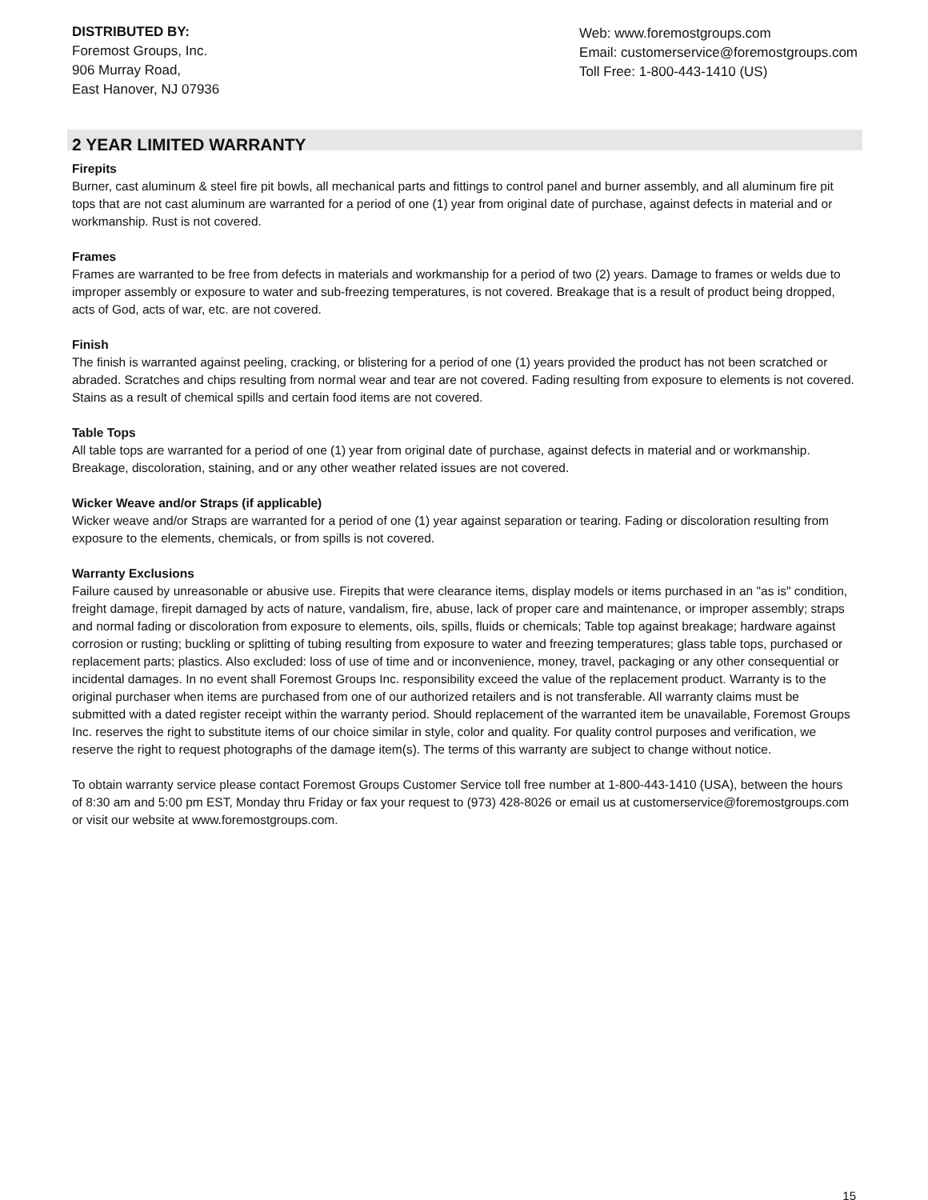DISTRIBUTED BY:
Foremost Groups, Inc.
906 Murray Road,
East Hanover, NJ 07936
Web: www.foremostgroups.com
Email: customerservice@foremostgroups.com
Toll Free: 1-800-443-1410 (US)
2 YEAR LIMITED WARRANTY
Firepits
Burner, cast aluminum & steel fire pit bowls, all mechanical parts and fittings to control panel and burner assembly, and all aluminum fire pit tops that are not cast aluminum are warranted for a period of one (1) year from original date of purchase, against defects in material and or workmanship. Rust is not covered.
Frames
Frames are warranted to be free from defects in materials and workmanship for a period of two (2) years. Damage to frames or welds due to improper assembly or exposure to water and sub-freezing temperatures, is not covered. Breakage that is a result of product being dropped, acts of God, acts of war, etc. are not covered.
Finish
The finish is warranted against peeling, cracking, or blistering for a period of one (1) years provided the product has not been scratched or abraded. Scratches and chips resulting from normal wear and tear are not covered. Fading resulting from exposure to elements is not covered. Stains as a result of chemical spills and certain food items are not covered.
Table Tops
All table tops are warranted for a period of one (1) year from original date of purchase, against defects in material and or workmanship. Breakage, discoloration, staining, and or any other weather related issues are not covered.
Wicker Weave and/or Straps (if applicable)
Wicker weave and/or Straps are warranted for a period of one (1) year against separation or tearing. Fading or discoloration resulting from exposure to the elements, chemicals, or from spills is not covered.
Warranty Exclusions
Failure caused by unreasonable or abusive use. Firepits that were clearance items, display models or items purchased in an "as is" condition, freight damage, firepit damaged by acts of nature, vandalism, fire, abuse, lack of proper care and maintenance, or improper assembly; straps and normal fading or discoloration from exposure to elements, oils, spills, fluids or chemicals; Table top against breakage; hardware against corrosion or rusting; buckling or splitting of tubing resulting from exposure to water and freezing temperatures; glass table tops, purchased or replacement parts; plastics. Also excluded: loss of use of time and or inconvenience, money, travel, packaging or any other consequential or incidental damages. In no event shall Foremost Groups Inc. responsibility exceed the value of the replacement product. Warranty is to the original purchaser when items are purchased from one of our authorized retailers and is not transferable. All warranty claims must be submitted with a dated register receipt within the warranty period. Should replacement of the warranted item be unavailable, Foremost Groups Inc. reserves the right to substitute items of our choice similar in style, color and quality. For quality control purposes and verification, we reserve the right to request photographs of the damage item(s). The terms of this warranty are subject to change without notice.
To obtain warranty service please contact Foremost Groups Customer Service toll free number at 1-800-443-1410 (USA), between the hours of 8:30 am and 5:00 pm EST, Monday thru Friday or fax your request to (973) 428-8026 or email us at customerservice@foremostgroups.com or visit our website at www.foremostgroups.com.
15